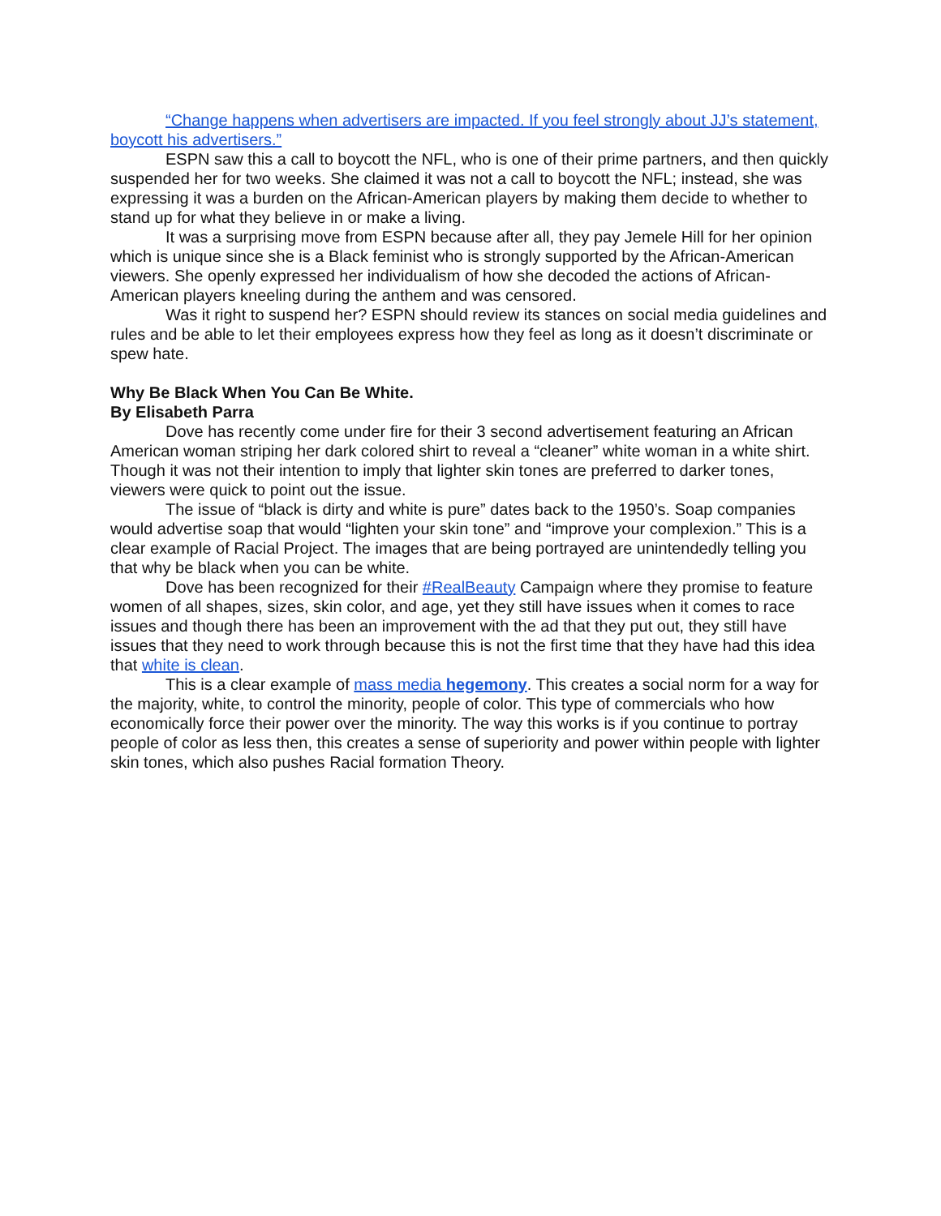“Change happens when advertisers are impacted. If you feel strongly about JJ’s statement, boycott his advertisers.”
ESPN saw this a call to boycott the NFL, who is one of their prime partners, and then quickly suspended her for two weeks. She claimed it was not a call to boycott the NFL; instead, she was expressing it was a burden on the African-American players by making them decide to whether to stand up for what they believe in or make a living.
It was a surprising move from ESPN because after all, they pay Jemele Hill for her opinion which is unique since she is a Black feminist who is strongly supported by the African-American viewers. She openly expressed her individualism of how she decoded the actions of African-American players kneeling during the anthem and was censored.
Was it right to suspend her? ESPN should review its stances on social media guidelines and rules and be able to let their employees express how they feel as long as it doesn’t discriminate or spew hate.
Why Be Black When You Can Be White.
By Elisabeth Parra
Dove has recently come under fire for their 3 second advertisement featuring an African American woman striping her dark colored shirt to reveal a “cleaner” white woman in a white shirt. Though it was not their intention to imply that lighter skin tones are preferred to darker tones, viewers were quick to point out the issue.
The issue of “black is dirty and white is pure” dates back to the 1950’s. Soap companies would advertise soap that would “lighten your skin tone” and “improve your complexion.” This is a clear example of Racial Project. The images that are being portrayed are unintendedly telling you that why be black when you can be white.
Dove has been recognized for their #RealBeauty Campaign where they promise to feature women of all shapes, sizes, skin color, and age, yet they still have issues when it comes to race issues and though there has been an improvement with the ad that they put out, they still have issues that they need to work through because this is not the first time that they have had this idea that white is clean.
This is a clear example of mass media hegemony. This creates a social norm for a way for the majority, white, to control the minority, people of color. This type of commercials who how economically force their power over the minority. The way this works is if you continue to portray people of color as less then, this creates a sense of superiority and power within people with lighter skin tones, which also pushes Racial formation Theory.